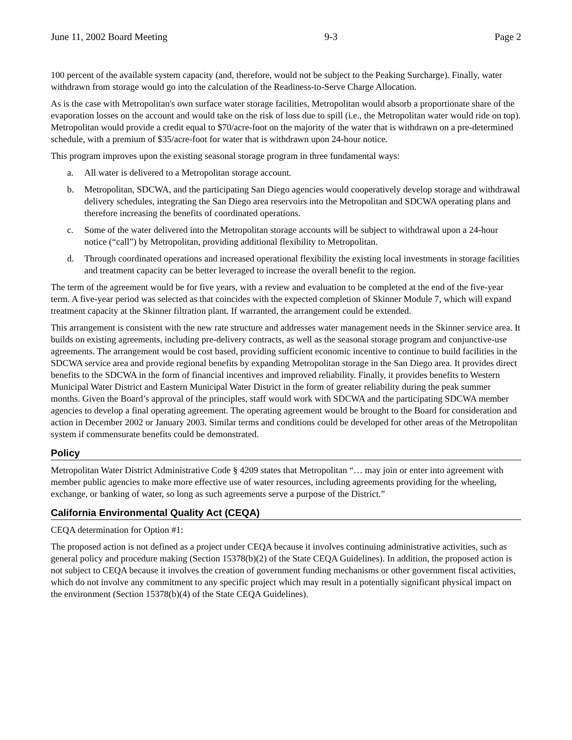June 11, 2002 Board Meeting 9-3 Page 2
100 percent of the available system capacity (and, therefore, would not be subject to the Peaking Surcharge). Finally, water withdrawn from storage would go into the calculation of the Readiness-to-Serve Charge Allocation.
As is the case with Metropolitan's own surface water storage facilities, Metropolitan would absorb a proportionate share of the evaporation losses on the account and would take on the risk of loss due to spill (i.e., the Metropolitan water would ride on top). Metropolitan would provide a credit equal to $70/acre-foot on the majority of the water that is withdrawn on a pre-determined schedule, with a premium of $35/acre-foot for water that is withdrawn upon 24-hour notice.
This program improves upon the existing seasonal storage program in three fundamental ways:
a. All water is delivered to a Metropolitan storage account.
b. Metropolitan, SDCWA, and the participating San Diego agencies would cooperatively develop storage and withdrawal delivery schedules, integrating the San Diego area reservoirs into the Metropolitan and SDCWA operating plans and therefore increasing the benefits of coordinated operations.
c. Some of the water delivered into the Metropolitan storage accounts will be subject to withdrawal upon a 24-hour notice (“call”) by Metropolitan, providing additional flexibility to Metropolitan.
d. Through coordinated operations and increased operational flexibility the existing local investments in storage facilities and treatment capacity can be better leveraged to increase the overall benefit to the region.
The term of the agreement would be for five years, with a review and evaluation to be completed at the end of the five-year term. A five-year period was selected as that coincides with the expected completion of Skinner Module 7, which will expand treatment capacity at the Skinner filtration plant. If warranted, the arrangement could be extended.
This arrangement is consistent with the new rate structure and addresses water management needs in the Skinner service area. It builds on existing agreements, including pre-delivery contracts, as well as the seasonal storage program and conjunctive-use agreements. The arrangement would be cost based, providing sufficient economic incentive to continue to build facilities in the SDCWA service area and provide regional benefits by expanding Metropolitan storage in the San Diego area. It provides direct benefits to the SDCWA in the form of financial incentives and improved reliability. Finally, it provides benefits to Western Municipal Water District and Eastern Municipal Water District in the form of greater reliability during the peak summer months. Given the Board’s approval of the principles, staff would work with SDCWA and the participating SDCWA member agencies to develop a final operating agreement. The operating agreement would be brought to the Board for consideration and action in December 2002 or January 2003. Similar terms and conditions could be developed for other areas of the Metropolitan system if commensurate benefits could be demonstrated.
Policy
Metropolitan Water District Administrative Code § 4209 states that Metropolitan “… may join or enter into agreement with member public agencies to make more effective use of water resources, including agreements providing for the wheeling, exchange, or banking of water, so long as such agreements serve a purpose of the District.”
California Environmental Quality Act (CEQA)
CEQA determination for Option #1:
The proposed action is not defined as a project under CEQA because it involves continuing administrative activities, such as general policy and procedure making (Section 15378(b)(2) of the State CEQA Guidelines). In addition, the proposed action is not subject to CEQA because it involves the creation of government funding mechanisms or other government fiscal activities, which do not involve any commitment to any specific project which may result in a potentially significant physical impact on the environment (Section 15378(b)(4) of the State CEQA Guidelines).